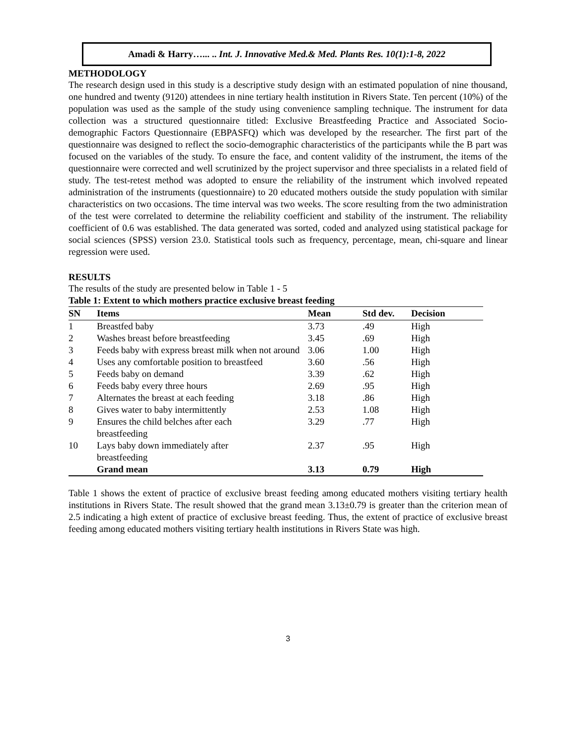Amadi & Harry…... .. Int. J. Innovative Med.& Med. Plants Res. 10(1):1-8, 2022
METHODOLOGY
The research design used in this study is a descriptive study design with an estimated population of nine thousand, one hundred and twenty (9120) attendees in nine tertiary health institution in Rivers State. Ten percent (10%) of the population was used as the sample of the study using convenience sampling technique. The instrument for data collection was a structured questionnaire titled: Exclusive Breastfeeding Practice and Associated Socio-demographic Factors Questionnaire (EBPASFQ) which was developed by the researcher. The first part of the questionnaire was designed to reflect the socio-demographic characteristics of the participants while the B part was focused on the variables of the study. To ensure the face, and content validity of the instrument, the items of the questionnaire were corrected and well scrutinized by the project supervisor and three specialists in a related field of study. The test-retest method was adopted to ensure the reliability of the instrument which involved repeated administration of the instruments (questionnaire) to 20 educated mothers outside the study population with similar characteristics on two occasions. The time interval was two weeks. The score resulting from the two administration of the test were correlated to determine the reliability coefficient and stability of the instrument. The reliability coefficient of 0.6 was established. The data generated was sorted, coded and analyzed using statistical package for social sciences (SPSS) version 23.0. Statistical tools such as frequency, percentage, mean, chi-square and linear regression were used.
RESULTS
The results of the study are presented below in Table 1 - 5
Table 1: Extent to which mothers practice exclusive breast feeding
| SN | Items | Mean | Std dev. | Decision |
| --- | --- | --- | --- | --- |
| 1 | Breastfed baby | 3.73 | .49 | High |
| 2 | Washes breast before breastfeeding | 3.45 | .69 | High |
| 3 | Feeds baby with express breast milk when not around | 3.06 | 1.00 | High |
| 4 | Uses any comfortable position to breastfeed | 3.60 | .56 | High |
| 5 | Feeds baby on demand | 3.39 | .62 | High |
| 6 | Feeds baby every three hours | 2.69 | .95 | High |
| 7 | Alternates the breast at each feeding | 3.18 | .86 | High |
| 8 | Gives water to baby intermittently | 2.53 | 1.08 | High |
| 9 | Ensures the child belches after each breastfeeding | 3.29 | .77 | High |
| 10 | Lays baby down immediately after breastfeeding | 2.37 | .95 | High |
| | Grand mean | 3.13 | 0.79 | High |
Table 1 shows the extent of practice of exclusive breast feeding among educated mothers visiting tertiary health institutions in Rivers State. The result showed that the grand mean 3.13±0.79 is greater than the criterion mean of 2.5 indicating a high extent of practice of exclusive breast feeding. Thus, the extent of practice of exclusive breast feeding among educated mothers visiting tertiary health institutions in Rivers State was high.
3